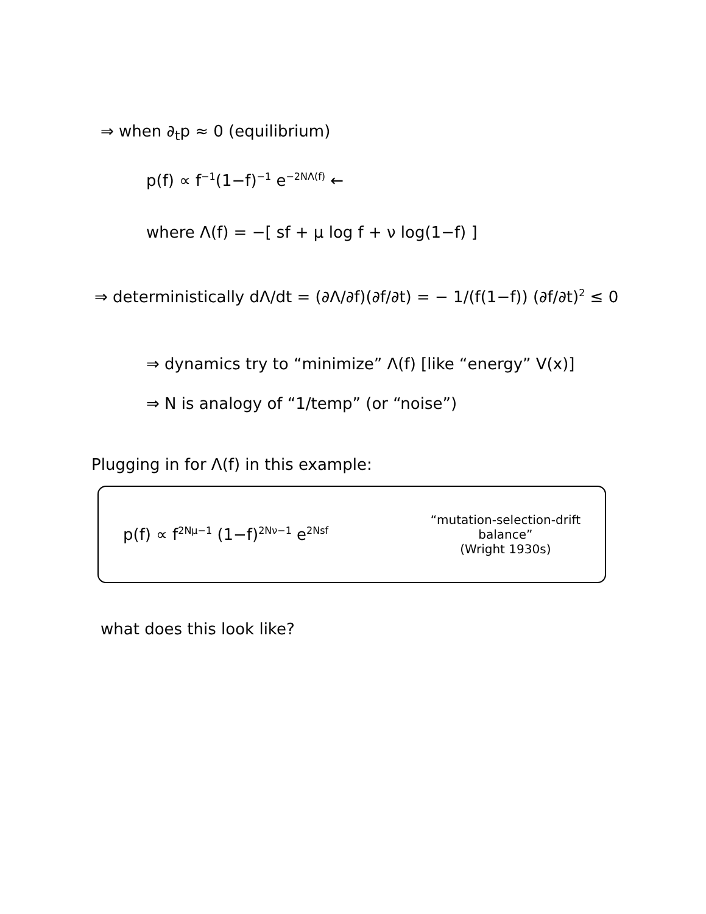⇒ when ∂<sub>t</sub>p ≈ 0 (equilibrium)
p(f) ∝ f<sup>−1</sup>(1−f)<sup>−1</sup> e<sup>−2NΛ(f)</sup> ←
where Λ(f) = −[ sf + μ log f + ν log(1−f) ]
⇒ deterministically dΛ/dt = (∂Λ/∂f)(∂f/∂t) = − 1/(f(1−f)) (∂f/∂t)<sup>2</sup> ≤ 0
⇒ dynamics try to “minimize” Λ(f) [like “energy” V(x)]
⇒ N is analogy of “1/temp” (or “noise”)
Plugging in for Λ(f) in this example:
p(f) ∝ f<sup>2Nμ−1</sup> (1−f)<sup>2Nν−1</sup> e<sup>2Nsf</sup>
“mutation-selection-drift
balance”
(Wright 1930s)
what does this look like?